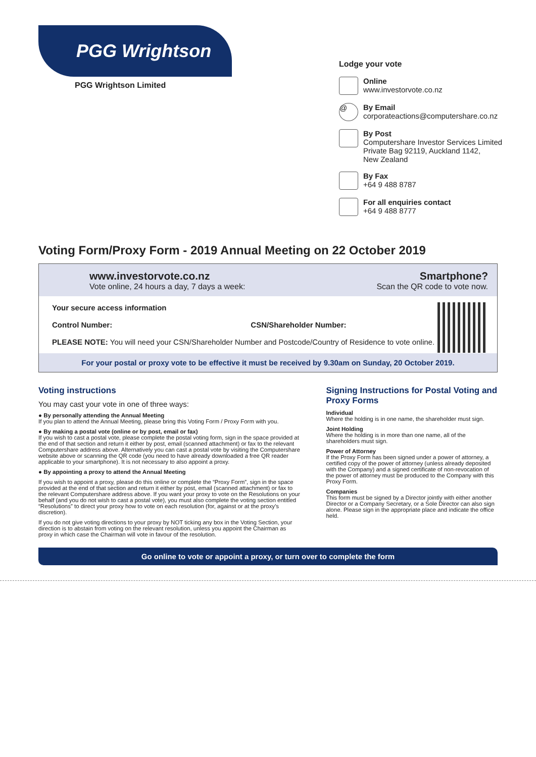PGG Wrightson
PGG Wrightson Limited
Lodge your vote
Online
www.investorvote.co.nz
@
By Email
corporateactions@computershare.co.nz
By Post
Computershare Investor Services Limited
Private Bag 92119, Auckland 1142,
New Zealand
By Fax
+64 9 488 8787
For all enquiries contact
+64 9 488 8777
Voting Form/Proxy Form - 2019 Annual Meeting on 22 October 2019
www.investorvote.co.nz
Vote online, 24 hours a day, 7 days a week:
Smartphone?
Scan the QR code to vote now.
Your secure access information
Control Number: CSN/Shareholder Number:
PLEASE NOTE: You will need your CSN/Shareholder Number and Postcode/Country of Residence to vote online.
For your postal or proxy vote to be effective it must be received by 9.30am on Sunday, 20 October 2019.
Voting instructions
You may cast your vote in one of three ways:
● By personally attending the Annual Meeting
If you plan to attend the Annual Meeting, please bring this Voting Form / Proxy Form with you.
● By making a postal vote (online or by post, email or fax)
If you wish to cast a postal vote, please complete the postal voting form, sign in the space provided at the end of that section and return it either by post, email (scanned attachment) or fax to the relevant Computershare address above. Alternatively you can cast a postal vote by visiting the Computershare website above or scanning the QR code (you need to have already downloaded a free QR reader applicable to your smartphone). It is not necessary to also appoint a proxy.
● By appointing a proxy to attend the Annual Meeting
If you wish to appoint a proxy, please do this online or complete the “Proxy Form”, sign in the space provided at the end of that section and return it either by post, email (scanned attachment) or fax to the relevant Computershare address above. If you want your proxy to vote on the Resolutions on your behalf (and you do not wish to cast a postal vote), you must also complete the voting section entitled “Resolutions” to direct your proxy how to vote on each resolution (for, against or at the proxy’s discretion).
If you do not give voting directions to your proxy by NOT ticking any box in the Voting Section, your direction is to abstain from voting on the relevant resolution, unless you appoint the Chairman as proxy in which case the Chairman will vote in favour of the resolution.
Signing Instructions for Postal Voting and Proxy Forms
Individual
Where the holding is in one name, the shareholder must sign.
Joint Holding
Where the holding is in more than one name, all of the shareholders must sign.
Power of Attorney
If the Proxy Form has been signed under a power of attorney, a certified copy of the power of attorney (unless already deposited with the Company) and a signed certificate of non-revocation of the power of attorney must be produced to the Company with this Proxy Form.
Companies
This form must be signed by a Director jointly with either another Director or a Company Secretary, or a Sole Director can also sign alone. Please sign in the appropriate place and indicate the office held.
Go online to vote or appoint a proxy, or turn over to complete the form